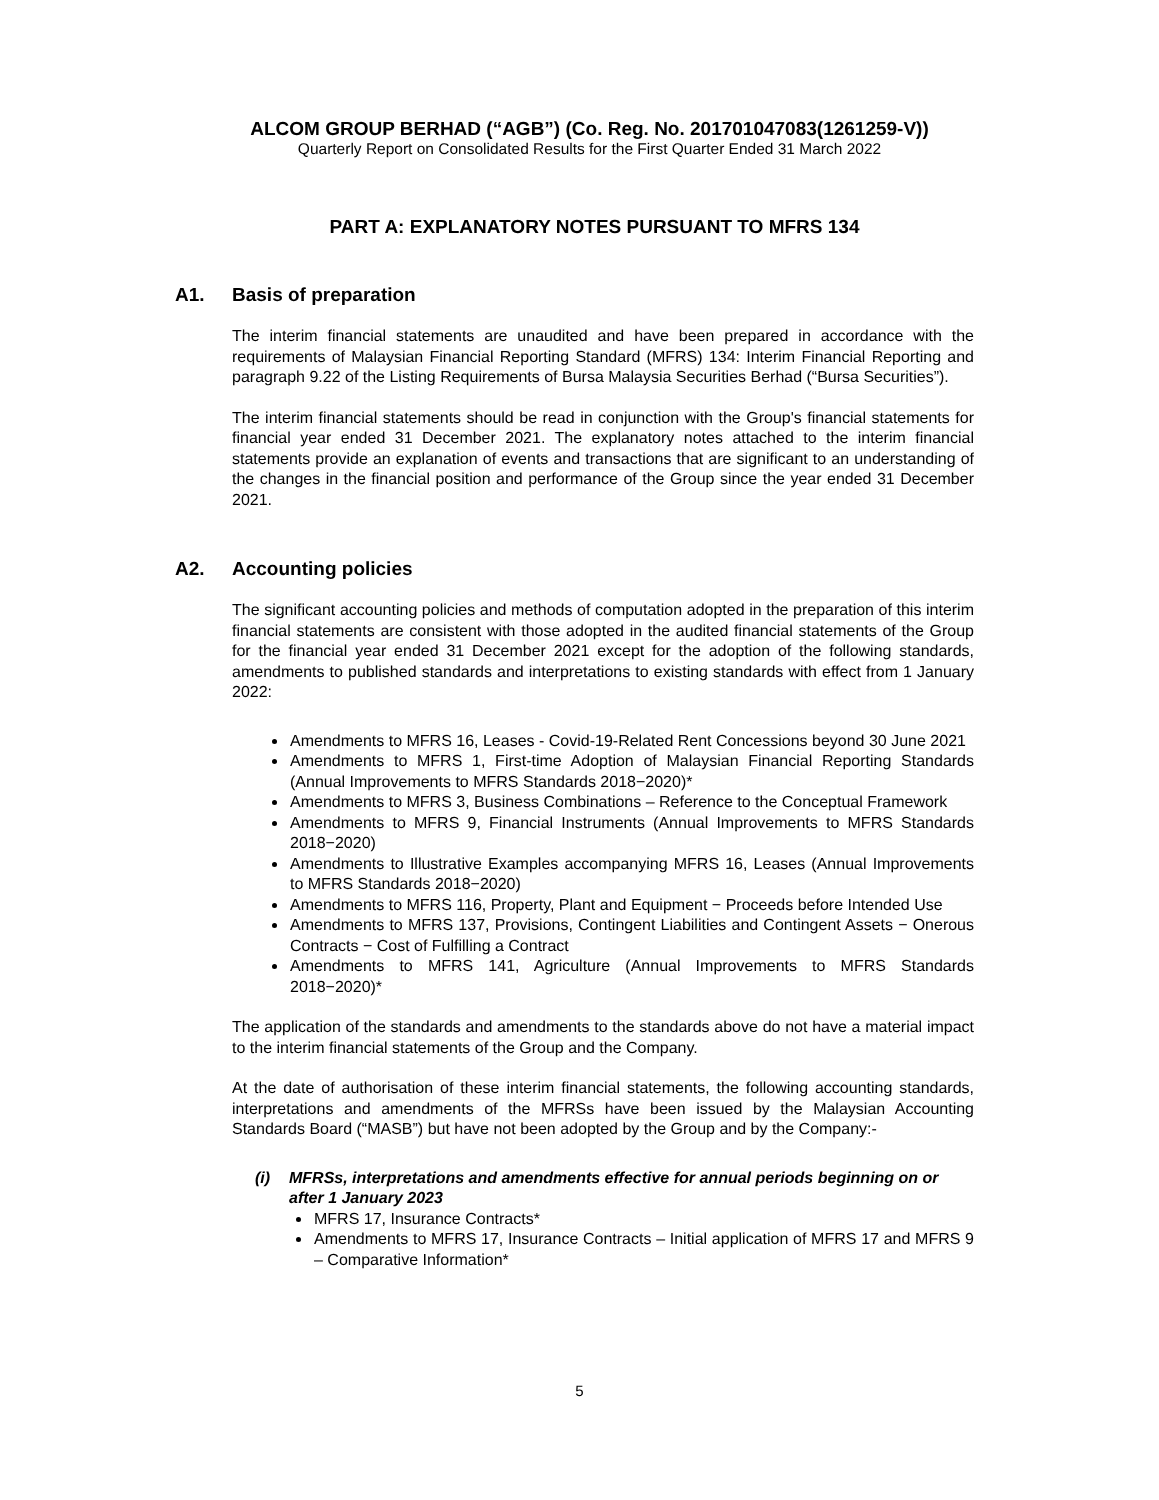ALCOM GROUP BERHAD (“AGB”) (Co. Reg. No. 201701047083(1261259-V))
Quarterly Report on Consolidated Results for the First Quarter Ended 31 March 2022
PART A: EXPLANATORY NOTES PURSUANT TO MFRS 134
A1. Basis of preparation
The interim financial statements are unaudited and have been prepared in accordance with the requirements of Malaysian Financial Reporting Standard (MFRS) 134: Interim Financial Reporting and paragraph 9.22 of the Listing Requirements of Bursa Malaysia Securities Berhad (“Bursa Securities”).
The interim financial statements should be read in conjunction with the Group's financial statements for financial year ended 31 December 2021. The explanatory notes attached to the interim financial statements provide an explanation of events and transactions that are significant to an understanding of the changes in the financial position and performance of the Group since the year ended 31 December 2021.
A2. Accounting policies
The significant accounting policies and methods of computation adopted in the preparation of this interim financial statements are consistent with those adopted in the audited financial statements of the Group for the financial year ended 31 December 2021 except for the adoption of the following standards, amendments to published standards and interpretations to existing standards with effect from 1 January 2022:
Amendments to MFRS 16, Leases - Covid-19-Related Rent Concessions beyond 30 June 2021
Amendments to MFRS 1, First-time Adoption of Malaysian Financial Reporting Standards (Annual Improvements to MFRS Standards 2018−2020)*
Amendments to MFRS 3, Business Combinations – Reference to the Conceptual Framework
Amendments to MFRS 9, Financial Instruments (Annual Improvements to MFRS Standards 2018−2020)
Amendments to Illustrative Examples accompanying MFRS 16, Leases (Annual Improvements to MFRS Standards 2018−2020)
Amendments to MFRS 116, Property, Plant and Equipment − Proceeds before Intended Use
Amendments to MFRS 137, Provisions, Contingent Liabilities and Contingent Assets − Onerous Contracts − Cost of Fulfilling a Contract
Amendments to MFRS 141, Agriculture (Annual Improvements to MFRS Standards 2018−2020)*
The application of the standards and amendments to the standards above do not have a material impact to the interim financial statements of the Group and the Company.
At the date of authorisation of these interim financial statements, the following accounting standards, interpretations and amendments of the MFRSs have been issued by the Malaysian Accounting Standards Board (“MASB”) but have not been adopted by the Group and by the Company:-
(i) MFRSs, interpretations and amendments effective for annual periods beginning on or after 1 January 2023
MFRS 17, Insurance Contracts*
Amendments to MFRS 17, Insurance Contracts – Initial application of MFRS 17 and MFRS 9 – Comparative Information*
5